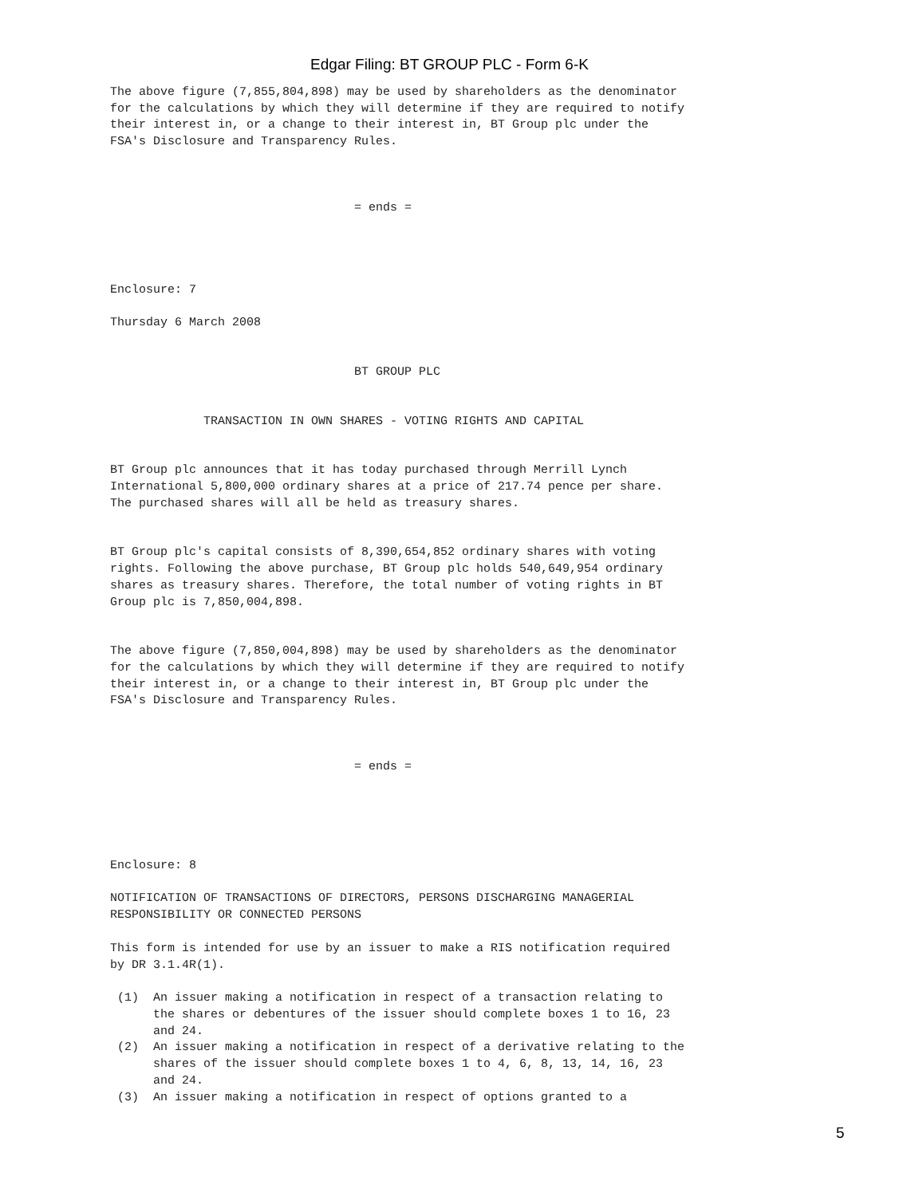Edgar Filing: BT GROUP PLC - Form 6-K
The above figure (7,855,804,898) may be used by shareholders as the denominator for the calculations by which they will determine if they are required to notify their interest in, or a change to their interest in, BT Group plc under the FSA's Disclosure and Transparency Rules.
= ends =
Enclosure: 7
Thursday 6 March 2008
BT GROUP PLC
TRANSACTION IN OWN SHARES - VOTING RIGHTS AND CAPITAL
BT Group plc announces that it has today purchased through Merrill Lynch International 5,800,000 ordinary shares at a price of 217.74 pence per share. The purchased shares will all be held as treasury shares.
BT Group plc's capital consists of 8,390,654,852 ordinary shares with voting rights. Following the above purchase, BT Group plc holds 540,649,954 ordinary shares as treasury shares. Therefore, the total number of voting rights in BT Group plc is 7,850,004,898.
The above figure (7,850,004,898) may be used by shareholders as the denominator for the calculations by which they will determine if they are required to notify their interest in, or a change to their interest in, BT Group plc under the FSA's Disclosure and Transparency Rules.
= ends =
Enclosure: 8
NOTIFICATION OF TRANSACTIONS OF DIRECTORS, PERSONS DISCHARGING MANAGERIAL RESPONSIBILITY OR CONNECTED PERSONS
This form is intended for use by an issuer to make a RIS notification required by DR 3.1.4R(1).
(1) An issuer making a notification in respect of a transaction relating to the shares or debentures of the issuer should complete boxes 1 to 16, 23 and 24. (2) An issuer making a notification in respect of a derivative relating to the shares of the issuer should complete boxes 1 to 4, 6, 8, 13, 14, 16, 23 and 24. (3) An issuer making a notification in respect of options granted to a
5